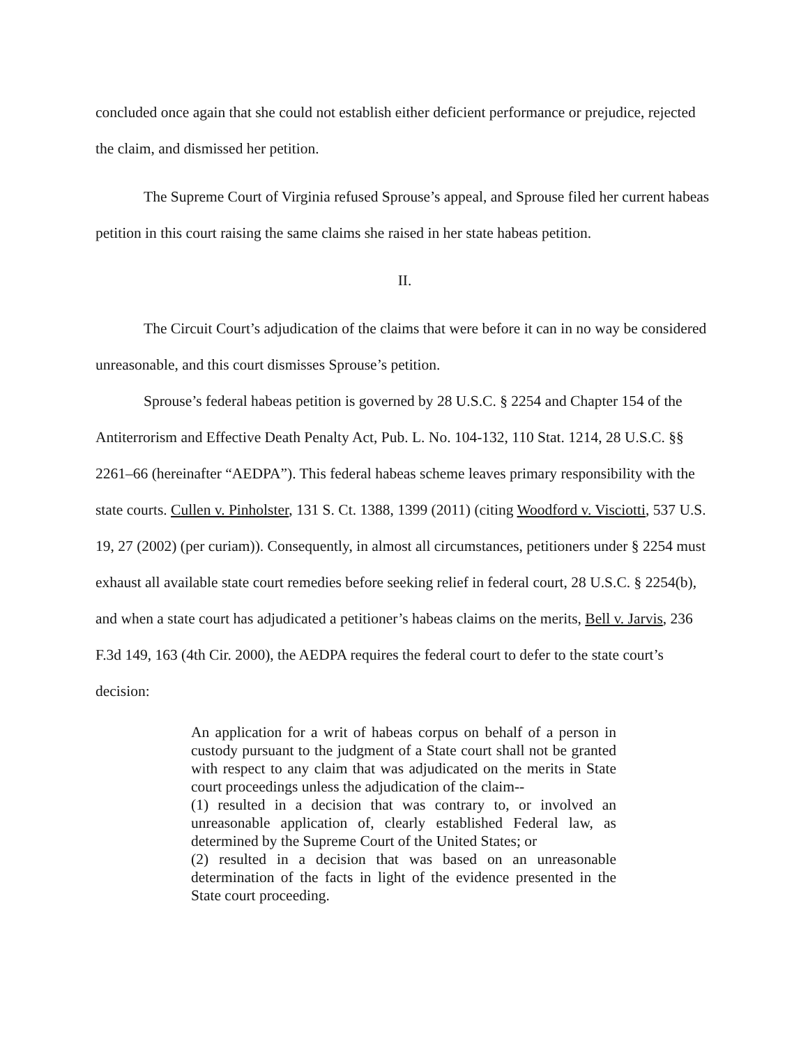concluded once again that she could not establish either deficient performance or prejudice, rejected the claim, and dismissed her petition.
The Supreme Court of Virginia refused Sprouse’s appeal, and Sprouse filed her current habeas petition in this court raising the same claims she raised in her state habeas petition.
II.
The Circuit Court’s adjudication of the claims that were before it can in no way be considered unreasonable, and this court dismisses Sprouse’s petition.
Sprouse’s federal habeas petition is governed by 28 U.S.C. § 2254 and Chapter 154 of the Antiterrorism and Effective Death Penalty Act, Pub. L. No. 104-132, 110 Stat. 1214, 28 U.S.C. §§ 2261–66 (hereinafter “AEDPA”). This federal habeas scheme leaves primary responsibility with the state courts. Cullen v. Pinholster, 131 S. Ct. 1388, 1399 (2011) (citing Woodford v. Visciotti, 537 U.S. 19, 27 (2002) (per curiam)). Consequently, in almost all circumstances, petitioners under § 2254 must exhaust all available state court remedies before seeking relief in federal court, 28 U.S.C. § 2254(b), and when a state court has adjudicated a petitioner’s habeas claims on the merits, Bell v. Jarvis, 236 F.3d 149, 163 (4th Cir. 2000), the AEDPA requires the federal court to defer to the state court’s decision:
An application for a writ of habeas corpus on behalf of a person in custody pursuant to the judgment of a State court shall not be granted with respect to any claim that was adjudicated on the merits in State court proceedings unless the adjudication of the claim--
(1) resulted in a decision that was contrary to, or involved an unreasonable application of, clearly established Federal law, as determined by the Supreme Court of the United States; or
(2) resulted in a decision that was based on an unreasonable determination of the facts in light of the evidence presented in the State court proceeding.